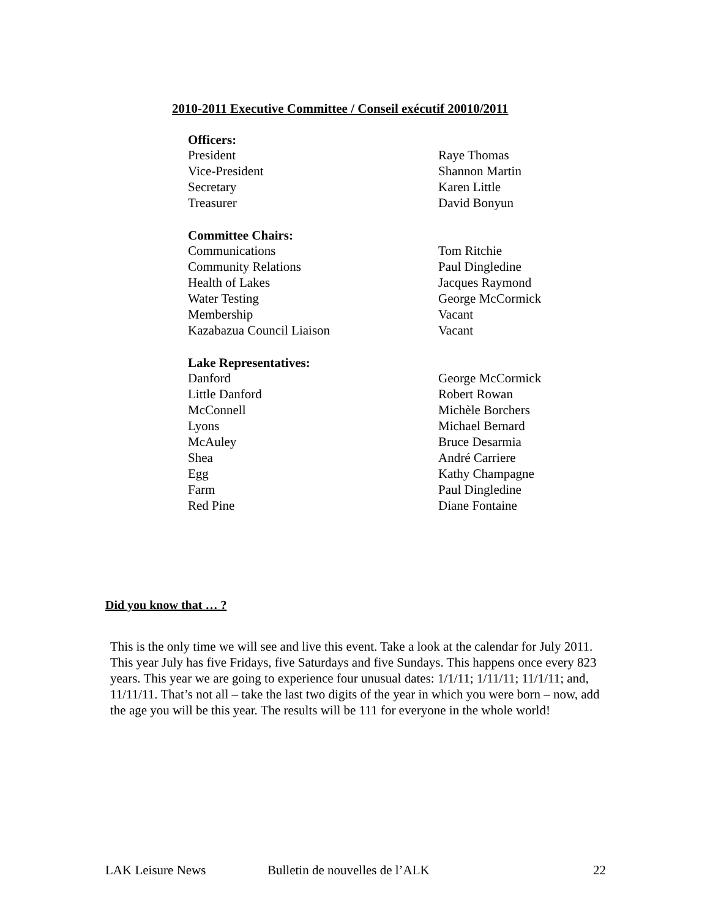2010-2011 Executive Committee / Conseil exécutif 20010/2011
| Officers: | |
| --- | --- |
| President | Raye Thomas |
| Vice-President | Shannon Martin |
| Secretary | Karen Little |
| Treasurer | David Bonyun |
| Committee Chairs: | |
| Communications | Tom Ritchie |
| Community Relations | Paul Dingledine |
| Health of Lakes | Jacques Raymond |
| Water Testing | George McCormick |
| Membership | Vacant |
| Kazabazua Council Liaison | Vacant |
| Lake Representatives: | |
| Danford | George McCormick |
| Little Danford | Robert Rowan |
| McConnell | Michèle Borchers |
| Lyons | Michael Bernard |
| McAuley | Bruce Desarmia |
| Shea | André Carriere |
| Egg | Kathy Champagne |
| Farm | Paul Dingledine |
| Red Pine | Diane Fontaine |
Did you know that … ?
This is the only time we will see and live this event. Take a look at the calendar for July 2011. This year July has five Fridays, five Saturdays and five Sundays. This happens once every 823 years. This year we are going to experience four unusual dates: 1/1/11; 1/11/11; 11/1/11; and, 11/11/11. That’s not all – take the last two digits of the year in which you were born – now, add the age you will be this year. The results will be 111 for everyone in the whole world!
LAK Leisure News Bulletin de nouvelles de l’ALK 22